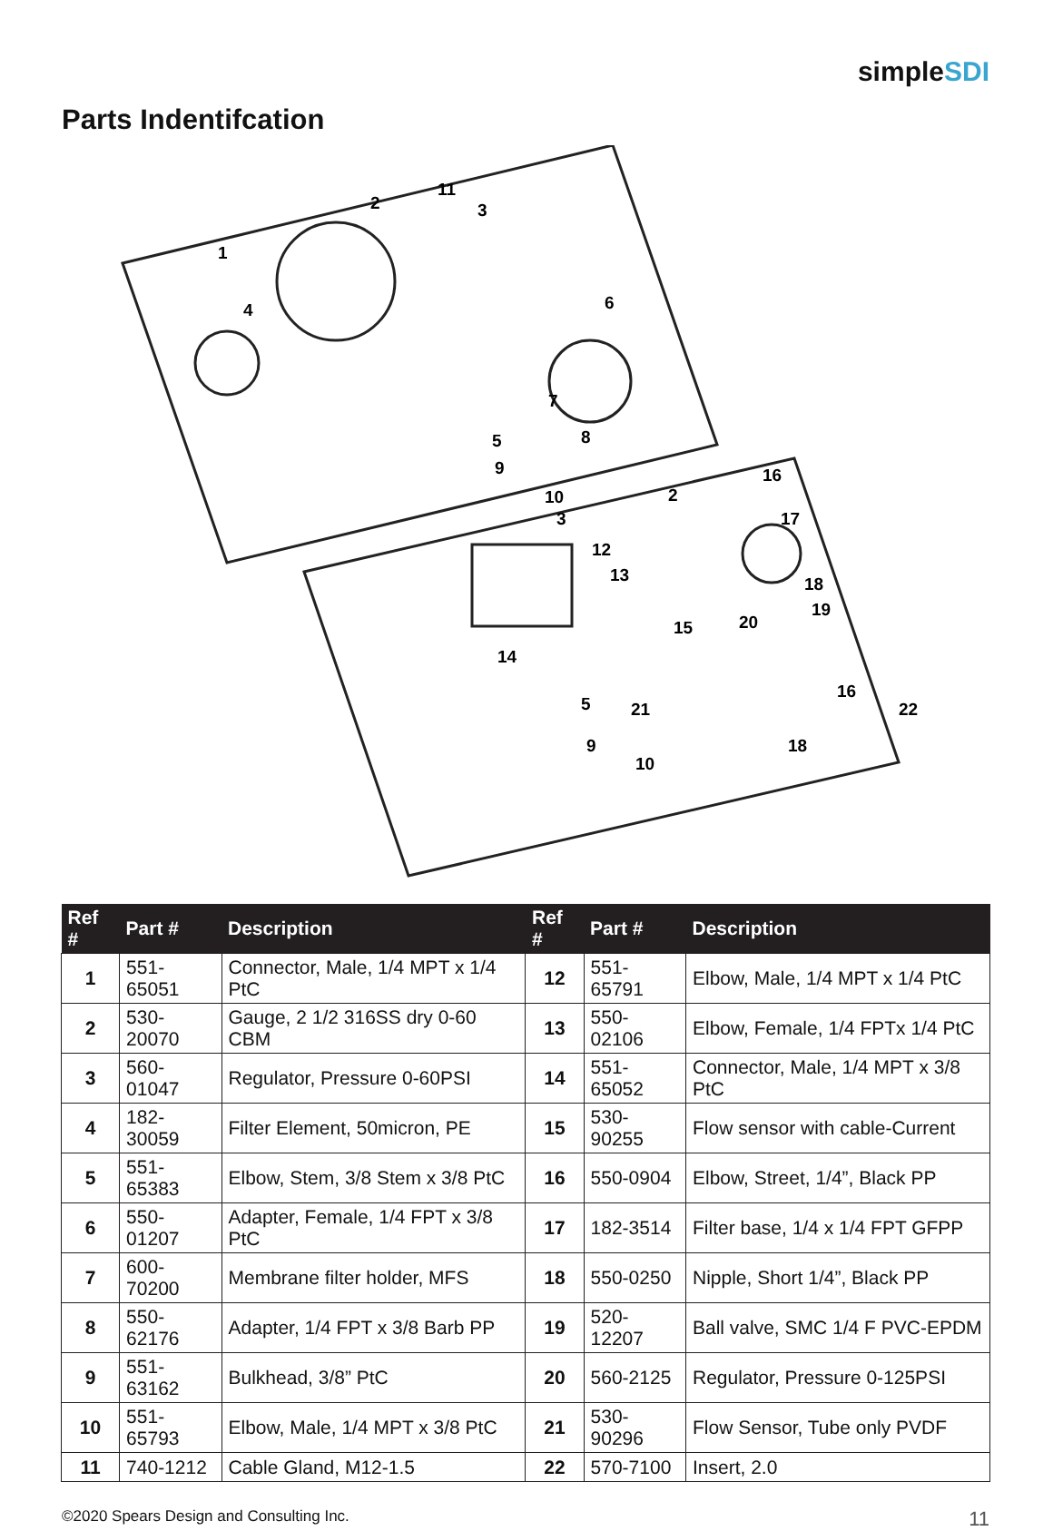simpleSDI
Parts Indentifcation
1
2
3
4
5
6
7
8
9
10
11
2
3
12
13
14
15
16
17
18
19
20
21
22
5
9
10
16
18
| Ref # | Part # | Description | Ref # | Part # | Description |
| --- | --- | --- | --- | --- | --- |
| 1 | 551-65051 | Connector, Male, 1/4 MPT x 1/4 PtC | 12 | 551-65791 | Elbow, Male, 1/4 MPT x 1/4 PtC |
| 2 | 530-20070 | Gauge, 2 1/2 316SS dry 0-60 CBM | 13 | 550-02106 | Elbow, Female, 1/4 FPTx 1/4 PtC |
| 3 | 560-01047 | Regulator, Pressure 0-60PSI | 14 | 551-65052 | Connector, Male, 1/4 MPT x 3/8 PtC |
| 4 | 182-30059 | Filter Element, 50micron, PE | 15 | 530-90255 | Flow sensor with cable-Current |
| 5 | 551-65383 | Elbow, Stem, 3/8 Stem x 3/8 PtC | 16 | 550-0904 | Elbow, Street, 1/4”, Black PP |
| 6 | 550-01207 | Adapter, Female, 1/4 FPT x 3/8 PtC | 17 | 182-3514 | Filter base, 1/4 x 1/4 FPT GFPP |
| 7 | 600-70200 | Membrane filter holder, MFS | 18 | 550-0250 | Nipple, Short 1/4”, Black PP |
| 8 | 550-62176 | Adapter, 1/4 FPT x 3/8 Barb PP | 19 | 520-12207 | Ball valve, SMC 1/4 F PVC-EPDM |
| 9 | 551-63162 | Bulkhead, 3/8” PtC | 20 | 560-2125 | Regulator, Pressure 0-125PSI |
| 10 | 551-65793 | Elbow, Male, 1/4 MPT x 3/8 PtC | 21 | 530-90296 | Flow Sensor, Tube only PVDF |
| 11 | 740-1212 | Cable Gland, M12-1.5 | 22 | 570-7100 | Insert, 2.0 |
©2020 Spears Design and Consulting Inc. 11